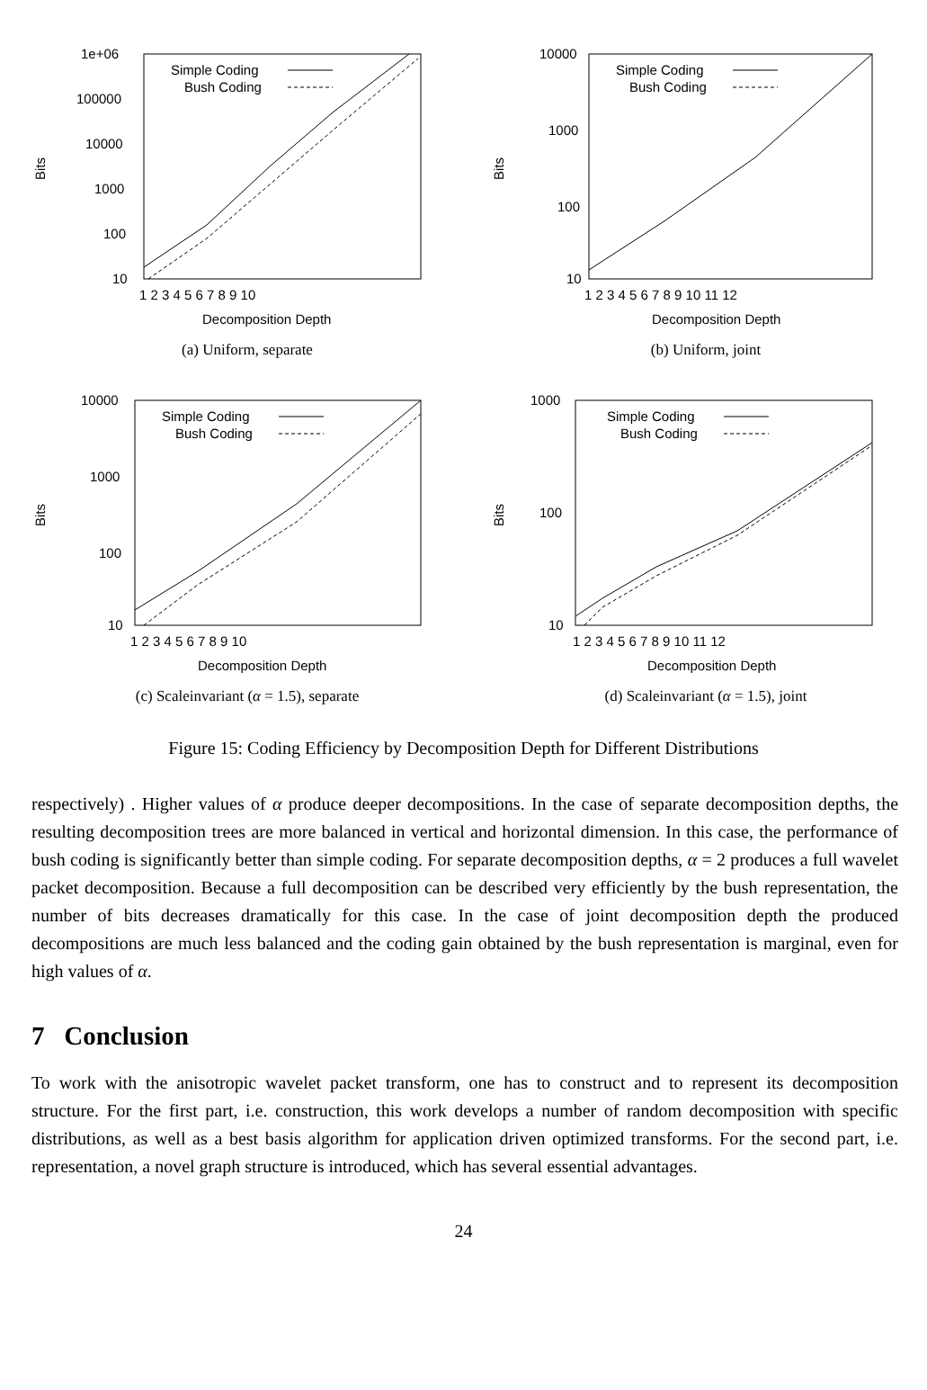Bits
1e+06
100000
10000
1000
100
10
1 2 3 4 5 6 7 8 9 10
Decomposition Depth
Simple Coding
Bush Coding
(a) Uniform, separate
Bits
10000
1000
100
10
1 2 3 4 5 6 7 8 9 10 11 12
Decomposition Depth
Simple Coding
Bush Coding
(b) Uniform, joint
Bits
10000
1000
100
10
1 2 3 4 5 6 7 8 9 10
Decomposition Depth
Simple Coding
Bush Coding
(c) Scaleinvariant (α = 1.5), separate
Bits
1000
100
10
1 2 3 4 5 6 7 8 9 10 11 12
Decomposition Depth
Simple Coding
Bush Coding
(d) Scaleinvariant (α = 1.5), joint
Figure 15: Coding Efficiency by Decomposition Depth for Different Distributions
respectively) . Higher values of α produce deeper decompositions. In the case of separate decomposition depths, the resulting decomposition trees are more balanced in vertical and horizontal dimension. In this case, the performance of bush coding is significantly better than simple coding. For separate decomposition depths, α = 2 produces a full wavelet packet decomposition. Because a full decomposition can be described very efficiently by the bush representation, the number of bits decreases dramatically for this case. In the case of joint decomposition depth the produced decompositions are much less balanced and the coding gain obtained by the bush representation is marginal, even for high values of α.
7 Conclusion
To work with the anisotropic wavelet packet transform, one has to construct and to represent its decomposition structure. For the first part, i.e. construction, this work develops a number of random decomposition with specific distributions, as well as a best basis algorithm for application driven optimized transforms. For the second part, i.e. representation, a novel graph structure is introduced, which has several essential advantages.
24